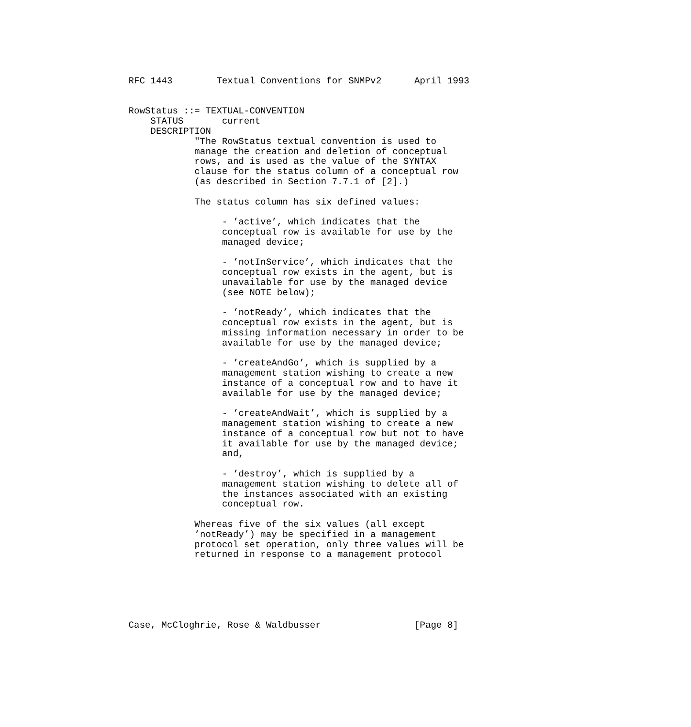RFC 1443        Textual Conventions for SNMPv2      April 1993


RowStatus ::= TEXTUAL-CONVENTION
    STATUS       current
    DESCRIPTION
            "The RowStatus textual convention is used to
            manage the creation and deletion of conceptual
            rows, and is used as the value of the SYNTAX
            clause for the status column of a conceptual row
            (as described in Section 7.7.1 of [2].)

            The status column has six defined values:

                 - ’active’, which indicates that the
                 conceptual row is available for use by the
                 managed device;

                 - ’notInService’, which indicates that the
                 conceptual row exists in the agent, but is
                 unavailable for use by the managed device
                 (see NOTE below);

                 - ’notReady’, which indicates that the
                 conceptual row exists in the agent, but is
                 missing information necessary in order to be
                 available for use by the managed device;

                 - ’createAndGo’, which is supplied by a
                 management station wishing to create a new
                 instance of a conceptual row and to have it
                 available for use by the managed device;

                 - ’createAndWait’, which is supplied by a
                 management station wishing to create a new
                 instance of a conceptual row but not to have
                 it available for use by the managed device;
                 and,

                 - ’destroy’, which is supplied by a
                 management station wishing to delete all of
                 the instances associated with an existing
                 conceptual row.

            Whereas five of the six values (all except
            ’notReady’) may be specified in a management
            protocol set operation, only three values will be
            returned in response to a management protocol






Case, McCloghrie, Rose & Waldbusser                 [Page 8]